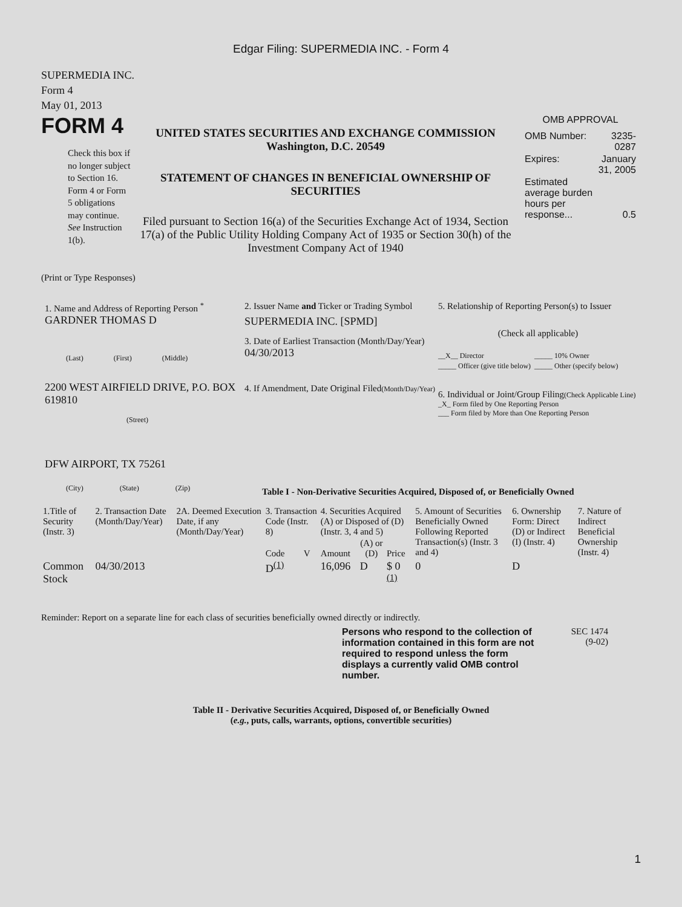Edgar Filing: SUPERMEDIA INC. - Form 4
SUPERMEDIA INC.
Form 4
May 01, 2013
FORM 4
Check this box if no longer subject to Section 16. Form 4 or Form 5 obligations may continue. See Instruction 1(b).
UNITED STATES SECURITIES AND EXCHANGE COMMISSION
Washington, D.C. 20549
STATEMENT OF CHANGES IN BENEFICIAL OWNERSHIP OF SECURITIES
Filed pursuant to Section 16(a) of the Securities Exchange Act of 1934, Section 17(a) of the Public Utility Holding Company Act of 1935 or Section 30(h) of the Investment Company Act of 1940
OMB APPROVAL
| OMB Number: | 3235-0287 |
| Expires: | January 31, 2005 |
| Estimated average burden hours per response... | 0.5 |
(Print or Type Responses)
1. Name and Address of Reporting Person <sup>*</sup>
GARDNER THOMAS D
(Last) (First) (Middle)
2200 WEST AIRFIELD DRIVE, P.O. BOX 619810
(Street)
DFW AIRPORT, TX 75261
(City) (State) (Zip)
2. Issuer Name and Ticker or Trading Symbol
SUPERMEDIA INC. [SPMD]
3. Date of Earliest Transaction (Month/Day/Year)
04/30/2013
4. If Amendment, Date Original Filed(Month/Day/Year)
5. Relationship of Reporting Person(s) to Issuer
(Check all applicable)
| __X__ Director | _____ 10% Owner |
| _____ Officer (give title below) | _____ Other (specify below) |
6. Individual or Joint/Group Filing(Check Applicable Line)
_X_ Form filed by One Reporting Person
___ Form filed by More than One Reporting Person
Table I - Non-Derivative Securities Acquired, Disposed of, or Beneficially Owned
| 1.Title of Security (Instr. 3) | 2. Transaction Date (Month/Day/Year) | 2A. Deemed Execution Date, if any (Month/Day/Year) | 3. Transaction Code (Instr. 8) | | 4. Securities Acquired (A) or Disposed of (D) (Instr. 3, 4 and 5) | | | 5. Amount of Securities Beneficially Owned Following Reported Transaction(s) (Instr. 3 and 4) | 6. Ownership Form: Direct (D) or Indirect (I) (Instr. 4) | 7. Nature of Indirect Beneficial Ownership (Instr. 4) |
| --- | --- | --- | --- | --- | --- | --- | --- | --- | --- | --- |
| | | | Code | V | Amount | (A) or (D) | Price | | | |
| Common Stock | 04/30/2013 | | D<sup>(1)</sup> | | 16,096 | D | $ 0 <sup>(1)</sup> | 0 | D | |
Reminder: Report on a separate line for each class of securities beneficially owned directly or indirectly.
Persons who respond to the collection of information contained in this form are not required to respond unless the form displays a currently valid OMB control number.
SEC 1474
(9-02)
Table II - Derivative Securities Acquired, Disposed of, or Beneficially Owned
(e.g., puts, calls, warrants, options, convertible securities)
1